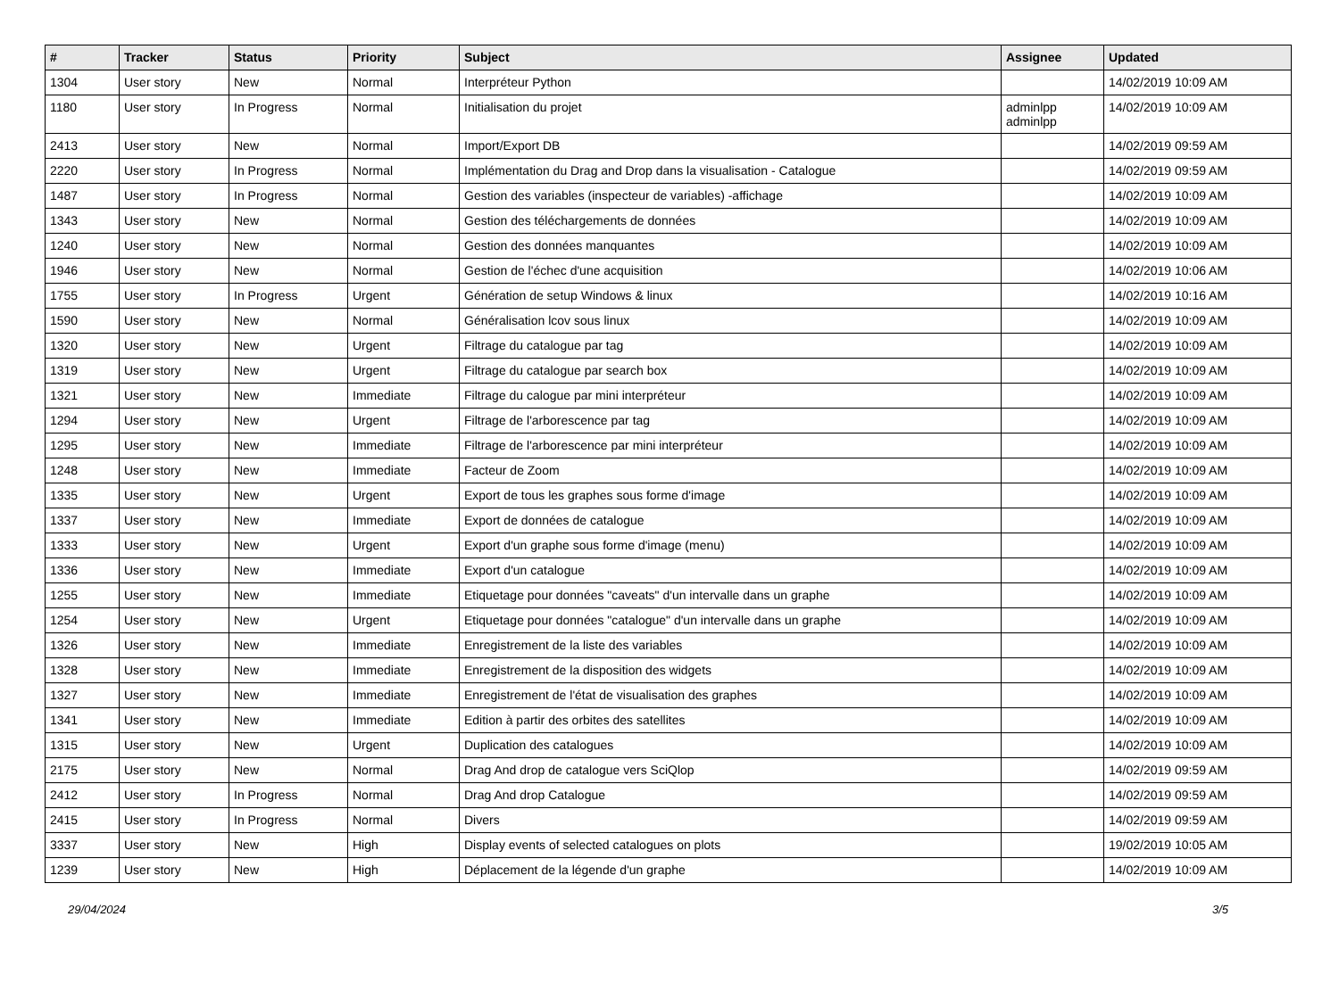| # | Tracker | Status | Priority | Subject | Assignee | Updated |
| --- | --- | --- | --- | --- | --- | --- |
| 1304 | User story | New | Normal | Interpréteur Python | | 14/02/2019 10:09 AM |
| 1180 | User story | In Progress | Normal | Initialisation du projet | adminlpp adminlpp | 14/02/2019 10:09 AM |
| 2413 | User story | New | Normal | Import/Export DB | | 14/02/2019 09:59 AM |
| 2220 | User story | In Progress | Normal | Implémentation du Drag and Drop dans la visualisation - Catalogue | | 14/02/2019 09:59 AM |
| 1487 | User story | In Progress | Normal | Gestion des variables (inspecteur de variables) -affichage | | 14/02/2019 10:09 AM |
| 1343 | User story | New | Normal | Gestion des téléchargements de données | | 14/02/2019 10:09 AM |
| 1240 | User story | New | Normal | Gestion des données manquantes | | 14/02/2019 10:09 AM |
| 1946 | User story | New | Normal | Gestion de l'échec d'une acquisition | | 14/02/2019 10:06 AM |
| 1755 | User story | In Progress | Urgent | Génération de setup Windows & linux | | 14/02/2019 10:16 AM |
| 1590 | User story | New | Normal | Généralisation lcov sous linux | | 14/02/2019 10:09 AM |
| 1320 | User story | New | Urgent | Filtrage du catalogue par tag | | 14/02/2019 10:09 AM |
| 1319 | User story | New | Urgent | Filtrage du catalogue par search box | | 14/02/2019 10:09 AM |
| 1321 | User story | New | Immediate | Filtrage du calogue par mini interpréteur | | 14/02/2019 10:09 AM |
| 1294 | User story | New | Urgent | Filtrage de l'arborescence par tag | | 14/02/2019 10:09 AM |
| 1295 | User story | New | Immediate | Filtrage de l'arborescence par mini interpréteur | | 14/02/2019 10:09 AM |
| 1248 | User story | New | Immediate | Facteur de Zoom | | 14/02/2019 10:09 AM |
| 1335 | User story | New | Urgent | Export de tous les graphes sous forme d'image | | 14/02/2019 10:09 AM |
| 1337 | User story | New | Immediate | Export de données de catalogue | | 14/02/2019 10:09 AM |
| 1333 | User story | New | Urgent | Export d'un graphe sous forme d'image (menu) | | 14/02/2019 10:09 AM |
| 1336 | User story | New | Immediate | Export d'un catalogue | | 14/02/2019 10:09 AM |
| 1255 | User story | New | Immediate | Etiquetage pour données "caveats" d'un intervalle dans un graphe | | 14/02/2019 10:09 AM |
| 1254 | User story | New | Urgent | Etiquetage pour données "catalogue" d'un intervalle dans un graphe | | 14/02/2019 10:09 AM |
| 1326 | User story | New | Immediate | Enregistrement de la liste des variables | | 14/02/2019 10:09 AM |
| 1328 | User story | New | Immediate | Enregistrement de la disposition des widgets | | 14/02/2019 10:09 AM |
| 1327 | User story | New | Immediate | Enregistrement de l'état de visualisation des graphes | | 14/02/2019 10:09 AM |
| 1341 | User story | New | Immediate | Edition à partir des orbites des satellites | | 14/02/2019 10:09 AM |
| 1315 | User story | New | Urgent | Duplication des catalogues | | 14/02/2019 10:09 AM |
| 2175 | User story | New | Normal | Drag And drop de catalogue vers SciQlop | | 14/02/2019 09:59 AM |
| 2412 | User story | In Progress | Normal | Drag And drop Catalogue | | 14/02/2019 09:59 AM |
| 2415 | User story | In Progress | Normal | Divers | | 14/02/2019 09:59 AM |
| 3337 | User story | New | High | Display events of selected catalogues on plots | | 19/02/2019 10:05 AM |
| 1239 | User story | New | High | Déplacement de la légende d'un graphe | | 14/02/2019 10:09 AM |
29/04/2024 3/5